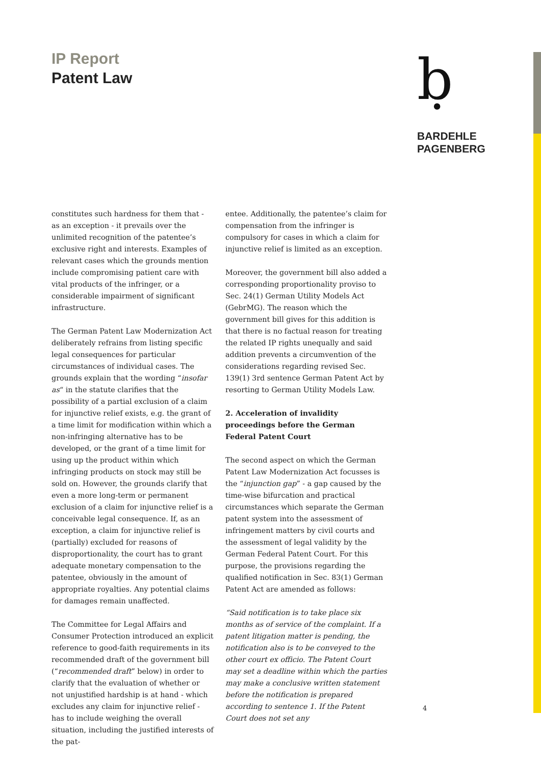IP Report
Patent Law
ḅ
BARDEHLE
PAGENBERG
constitutes such hardness for them that - as an exception - it prevails over the unlimited recognition of the patentee’s exclusive right and interests. Examples of relevant cases which the grounds mention include compromising patient care with vital products of the infringer, or a considerable impairment of significant infrastructure.
The German Patent Law Modernization Act deliberately refrains from listing specific legal consequences for particular circumstances of individual cases. The grounds explain that the wording “insofar as“ in the statute clarifies that the possibility of a partial exclusion of a claim for injunctive relief exists, e.g. the grant of a time limit for modification within which a non-infringing alternative has to be developed, or the grant of a time limit for using up the product within which infringing products on stock may still be sold on. However, the grounds clarify that even a more long-term or permanent exclusion of a claim for injunctive relief is a conceivable legal consequence. If, as an exception, a claim for injunctive relief is (partially) excluded for reasons of disproportionality, the court has to grant adequate monetary compensation to the patentee, obviously in the amount of appropriate royalties. Any potential claims for damages remain unaffected.
The Committee for Legal Affairs and Consumer Protection introduced an explicit reference to good-faith requirements in its recommended draft of the government bill (“recommended draft” below) in order to clarify that the evaluation of whether or not unjustified hardship is at hand - which excludes any claim for injunctive relief - has to include weighing the overall situation, including the justified interests of the pat-
entee. Additionally, the patentee’s claim for compensation from the infringer is compulsory for cases in which a claim for injunctive relief is limited as an exception.
Moreover, the government bill also added a corresponding proportionality proviso to Sec. 24(1) German Utility Models Act (GebrMG). The reason which the government bill gives for this addition is that there is no factual reason for treating the related IP rights unequally and said addition prevents a circumvention of the considerations regarding revised Sec. 139(1) 3rd sentence German Patent Act by resorting to German Utility Models Law.
2. Acceleration of invalidity proceedings before the German Federal Patent Court
The second aspect on which the German Patent Law Modernization Act focusses is the “injunction gap” - a gap caused by the time-wise bifurcation and practical circumstances which separate the German patent system into the assessment of infringement matters by civil courts and the assessment of legal validity by the German Federal Patent Court. For this purpose, the provisions regarding the qualified notification in Sec. 83(1) German Patent Act are amended as follows:
“Said notification is to take place six months as of service of the complaint. If a patent litigation matter is pending, the notification also is to be conveyed to the other court ex officio. The Patent Court may set a deadline within which the parties may make a conclusive written statement before the notification is prepared according to sentence 1. If the Patent Court does not set any
4